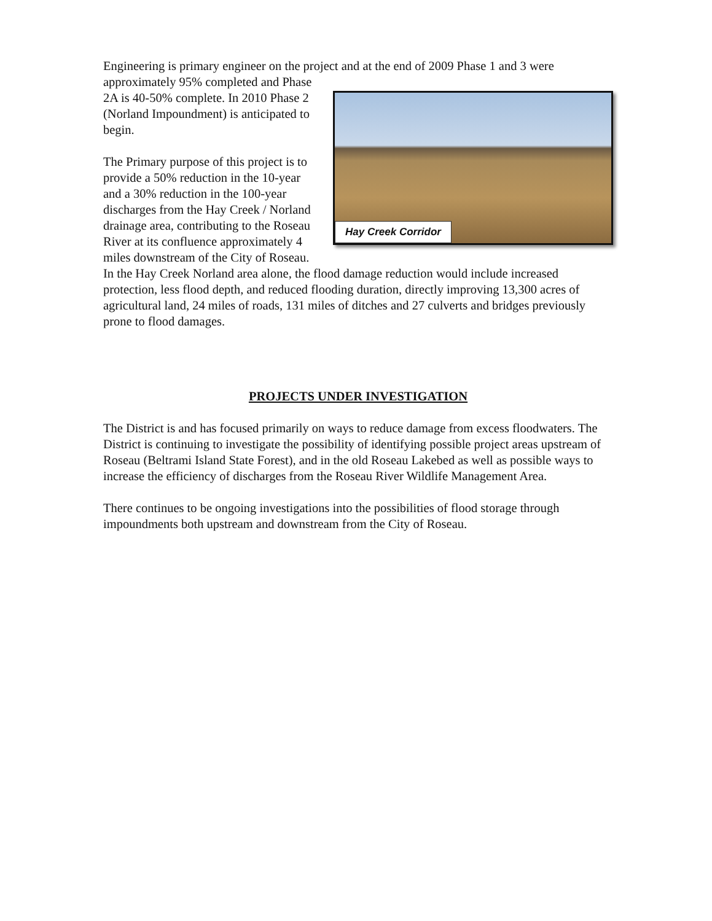Engineering is primary engineer on the project and at the end of 2009 Phase 1 and 3 were approximately 95% completed and Hay Creek Corridor Phase 2A is 40-50% complete. In 2010 Phase 2 (Norland Impoundment) is anticipated to begin.
The Primary purpose of this project is to provide a 50% reduction in the 10-year and a 30% reduction in the 100-year discharges from the Hay Creek / Norland drainage area, contributing to the Roseau River at its confluence approximately 4 miles downstream of the City of Roseau. In the Hay Creek Norland area alone, the flood damage reduction would include increased protection, less flood depth, and reduced flooding duration, directly improving 13,300 acres of agricultural land, 24 miles of roads, 131 miles of ditches and 27 culverts and bridges previously prone to flood damages.
PROJECTS UNDER INVESTIGATION
The District is and has focused primarily on ways to reduce damage from excess floodwaters. The District is continuing to investigate the possibility of identifying possible project areas upstream of Roseau (Beltrami Island State Forest), and in the old Roseau Lakebed as well as possible ways to increase the efficiency of discharges from the Roseau River Wildlife Management Area.
There continues to be ongoing investigations into the possibilities of flood storage through impoundments both upstream and downstream from the City of Roseau.